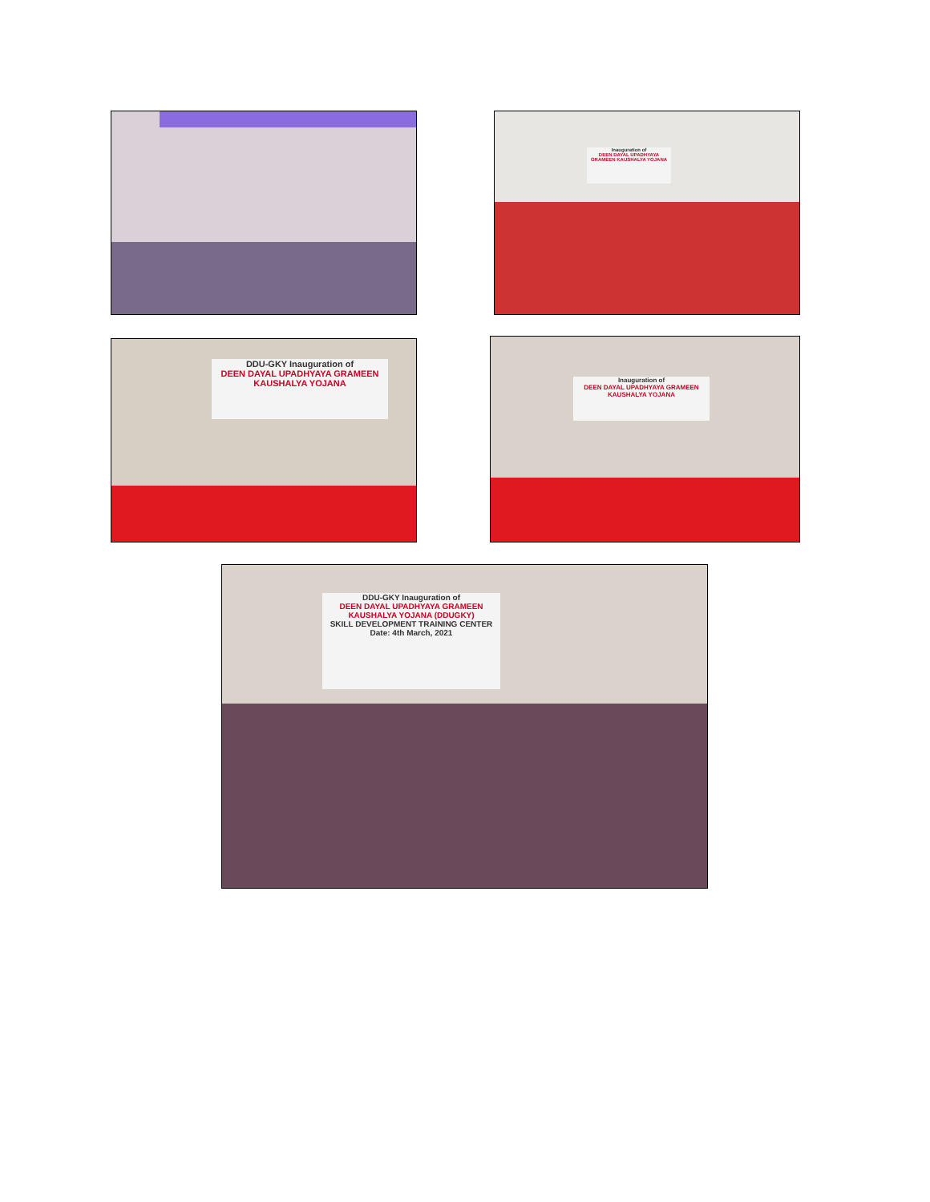Inauguration of
DEEN DAYAL UPADHYAYA GRAMEEN KAUSHALYA YOJANA
DDU-GKY Inauguration of
DEEN DAYAL UPADHYAYA GRAMEEN KAUSHALYA YOJANA
Inauguration of
DEEN DAYAL UPADHYAYA GRAMEEN KAUSHALYA YOJANA
DDU-GKY Inauguration of
DEEN DAYAL UPADHYAYA GRAMEEN KAUSHALYA YOJANA (DDUGKY)
SKILL DEVELOPMENT TRAINING CENTER
Date: 4th March, 2021